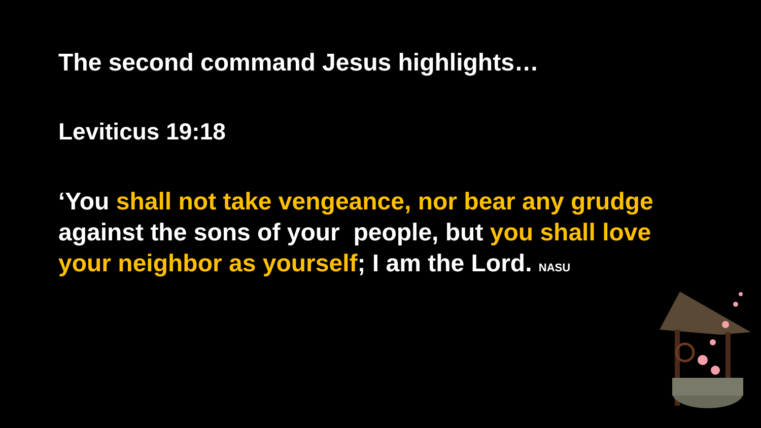The second command Jesus highlights…
Leviticus 19:18
‘You shall not take vengeance, nor bear any grudge against the sons of your people, but you shall love your neighbor as yourself; I am the Lord. NASU